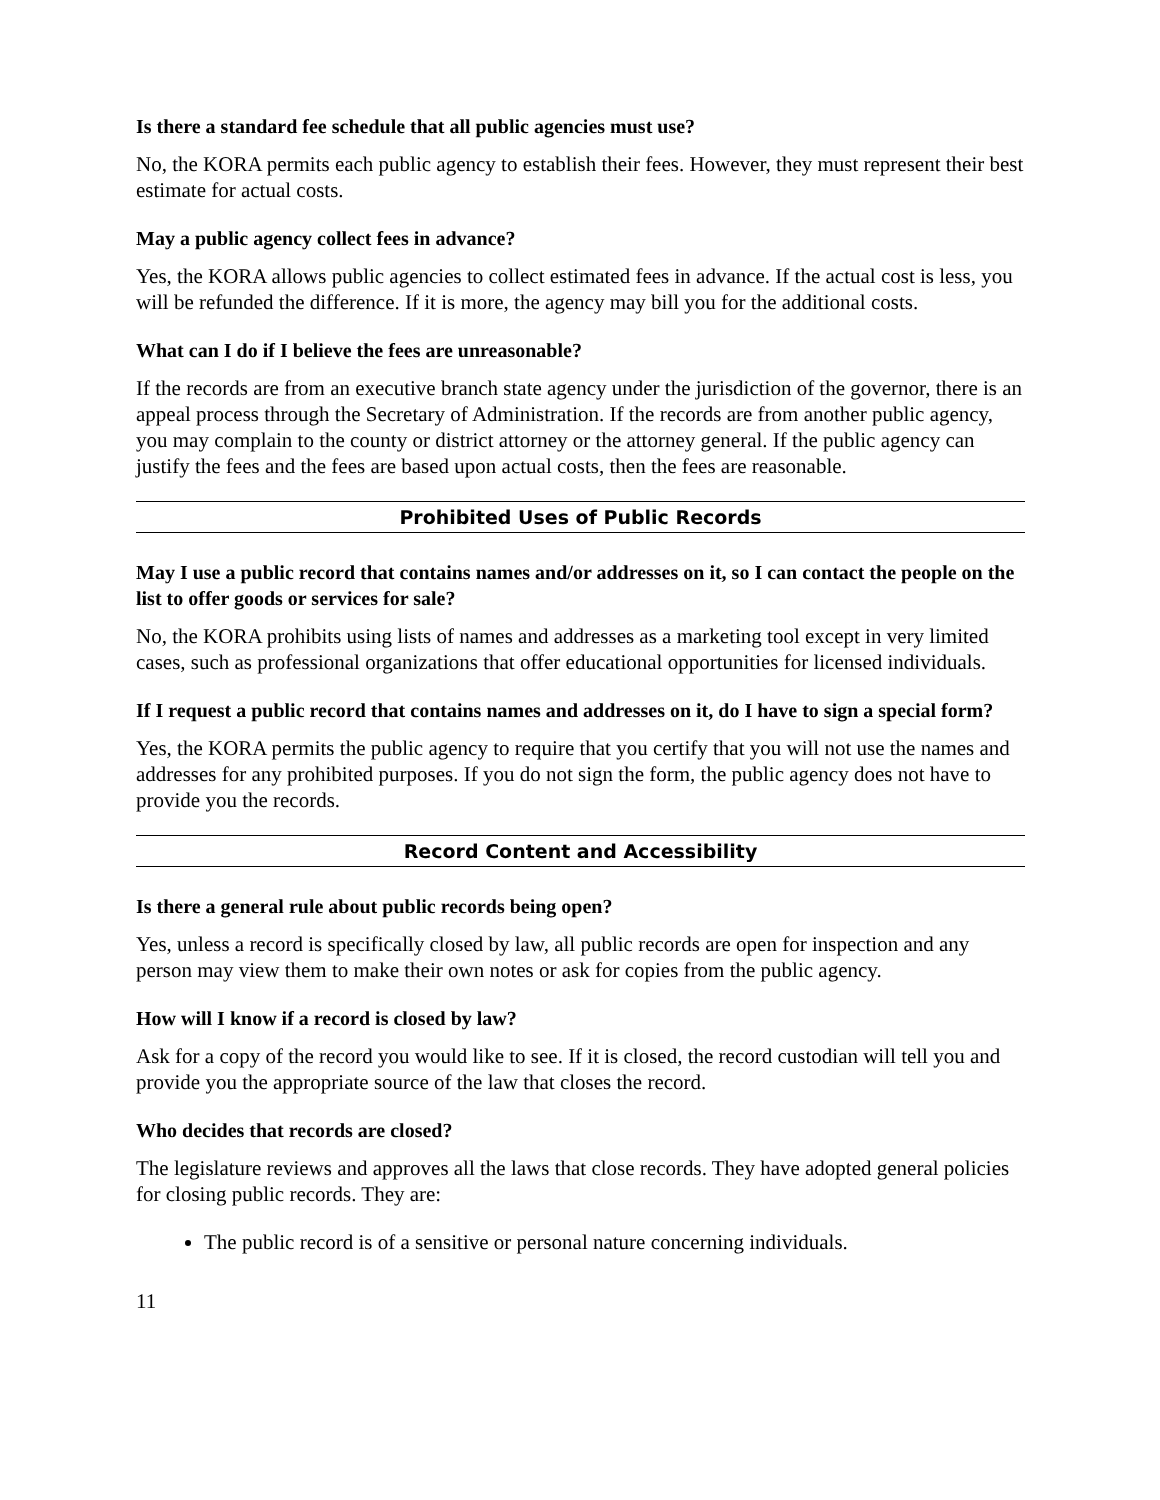Is there a standard fee schedule that all public agencies must use?
No, the KORA permits each public agency to establish their fees. However, they must represent their best estimate for actual costs.
May a public agency collect fees in advance?
Yes, the KORA allows public agencies to collect estimated fees in advance. If the actual cost is less, you will be refunded the difference. If it is more, the agency may bill you for the additional costs.
What can I do if I believe the fees are unreasonable?
If the records are from an executive branch state agency under the jurisdiction of the governor, there is an appeal process through the Secretary of Administration. If the records are from another public agency, you may complain to the county or district attorney or the attorney general. If the public agency can justify the fees and the fees are based upon actual costs, then the fees are reasonable.
Prohibited Uses of Public Records
May I use a public record that contains names and/or addresses on it, so I can contact the people on the list to offer goods or services for sale?
No, the KORA prohibits using lists of names and addresses as a marketing tool except in very limited cases, such as professional organizations that offer educational opportunities for licensed individuals.
If I request a public record that contains names and addresses on it, do I have to sign a special form?
Yes, the KORA permits the public agency to require that you certify that you will not use the names and addresses for any prohibited purposes. If you do not sign the form, the public agency does not have to provide you the records.
Record Content and Accessibility
Is there a general rule about public records being open?
Yes, unless a record is specifically closed by law, all public records are open for inspection and any person may view them to make their own notes or ask for copies from the public agency.
How will I know if a record is closed by law?
Ask for a copy of the record you would like to see. If it is closed, the record custodian will tell you and provide you the appropriate source of the law that closes the record.
Who decides that records are closed?
The legislature reviews and approves all the laws that close records. They have adopted general policies for closing public records. They are:
The public record is of a sensitive or personal nature concerning individuals.
11